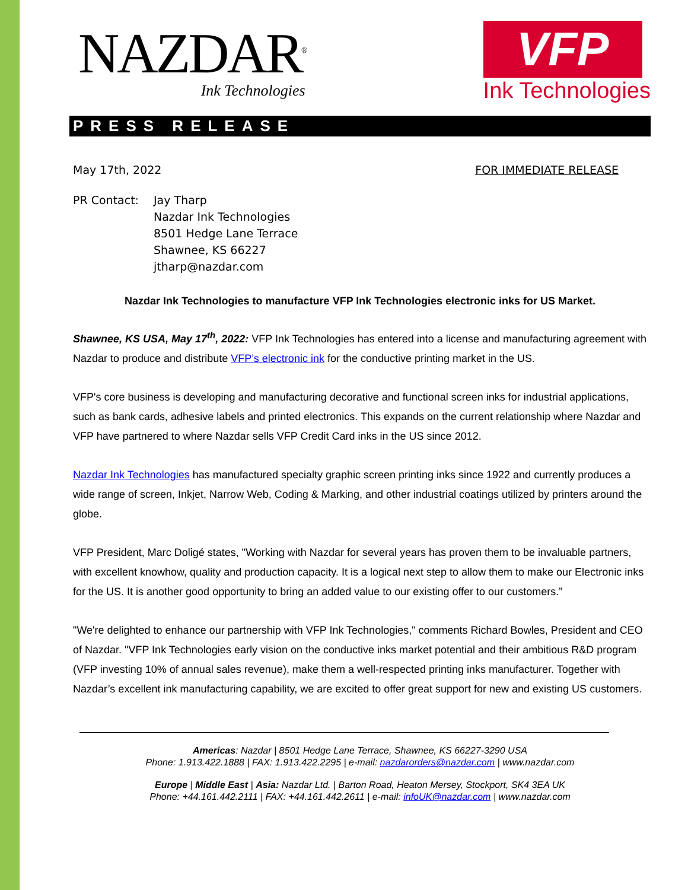NAZDAR<sup>®</sup>
Ink Technologies
VFP
Ink Technologies
PRESS RELEASE
May 17th, 2022 FOR IMMEDIATE RELEASE
PR Contact: Jay Tharp
Nazdar Ink Technologies
8501 Hedge Lane Terrace
Shawnee, KS 66227
jtharp@nazdar.com
Nazdar Ink Technologies to manufacture VFP Ink Technologies electronic inks for US Market.
Shawnee, KS USA, May 17<sup>th</sup>, 2022: VFP Ink Technologies has entered into a license and manufacturing agreement with Nazdar to produce and distribute VFP’s electronic ink for the conductive printing market in the US.
VFP's core business is developing and manufacturing decorative and functional screen inks for industrial applications, such as bank cards, adhesive labels and printed electronics. This expands on the current relationship where Nazdar and VFP have partnered to where Nazdar sells VFP Credit Card inks in the US since 2012.
Nazdar Ink Technologies has manufactured specialty graphic screen printing inks since 1922 and currently produces a wide range of screen, Inkjet, Narrow Web, Coding & Marking, and other industrial coatings utilized by printers around the globe.
VFP President, Marc Doligé states, "Working with Nazdar for several years has proven them to be invaluable partners, with excellent knowhow, quality and production capacity. It is a logical next step to allow them to make our Electronic inks for the US. It is another good opportunity to bring an added value to our existing offer to our customers.”
"We're delighted to enhance our partnership with VFP Ink Technologies," comments Richard Bowles, President and CEO of Nazdar. "VFP Ink Technologies early vision on the conductive inks market potential and their ambitious R&D program (VFP investing 10% of annual sales revenue), make them a well-respected printing inks manufacturer. Together with Nazdar’s excellent ink manufacturing capability, we are excited to offer great support for new and existing US customers.
Americas: Nazdar | 8501 Hedge Lane Terrace, Shawnee, KS 66227-3290 USA
Phone: 1.913.422.1888 | FAX: 1.913.422.2295 | e-mail: nazdarorders@nazdar.com | www.nazdar.com
Europe | Middle East | Asia: Nazdar Ltd. | Barton Road, Heaton Mersey, Stockport, SK4 3EA UK
Phone: +44.161.442.2111 | FAX: +44.161.442.2611 | e-mail: infoUK@nazdar.com | www.nazdar.com